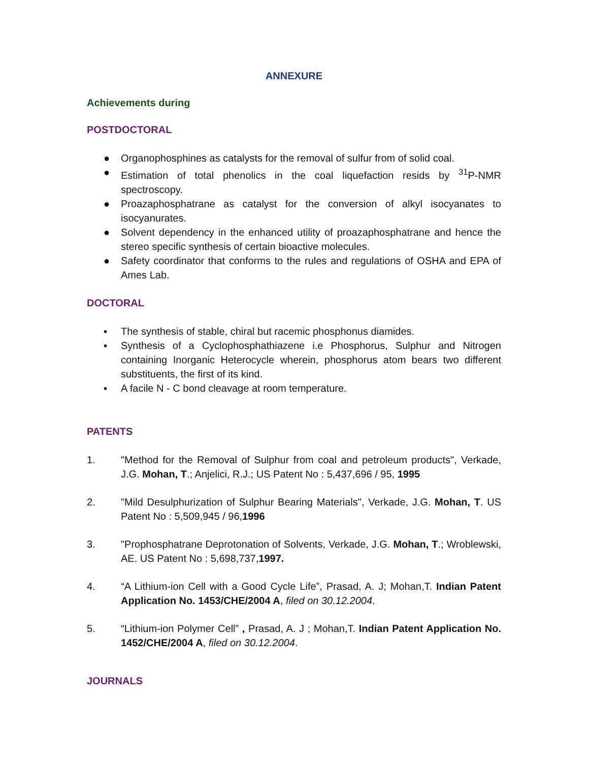ANNEXURE
Achievements during
POSTDOCTORAL
● Organophosphines as catalysts for the removal of sulfur from of solid coal.
● Estimation of total phenolics in the coal liquefaction resids by <sup>31</sup>P-NMR spectroscopy.
● Proazaphosphatrane as catalyst for the conversion of alkyl isocyanates to isocyanurates.
● Solvent dependency in the enhanced utility of proazaphosphatrane and hence the stereo specific synthesis of certain bioactive molecules.
● Safety coordinator that conforms to the rules and regulations of OSHA and EPA of Ames Lab.
DOCTORAL
▪ The synthesis of stable, chiral but racemic phosphonus diamides.
▪ Synthesis of a Cyclophosphathiazene i.e Phosphorus, Sulphur and Nitrogen containing Inorganic Heterocycle wherein, phosphorus atom bears two different substituents, the first of its kind.
▪ A facile N - C bond cleavage at room temperature.
PATENTS
1. "Method for the Removal of Sulphur from coal and petroleum products", Verkade, J.G. Mohan, T.; Anjelici, R.J.; US Patent No : 5,437,696 / 95, 1995
2. "Mild Desulphurization of Sulphur Bearing Materials", Verkade, J.G. Mohan, T. US Patent No : 5,509,945 / 96,1996
3. "Prophosphatrane Deprotonation of Solvents, Verkade, J.G. Mohan, T.; Wroblewski, AE. US Patent No : 5,698,737,1997.
4. “A Lithium-ion Cell with a Good Cycle Life”, Prasad, A. J; Mohan,T. Indian Patent Application No. 1453/CHE/2004 A, filed on 30.12.2004.
5. “Lithium-ion Polymer Cell” , Prasad, A. J ; Mohan,T. Indian Patent Application No. 1452/CHE/2004 A, filed on 30.12.2004.
JOURNALS